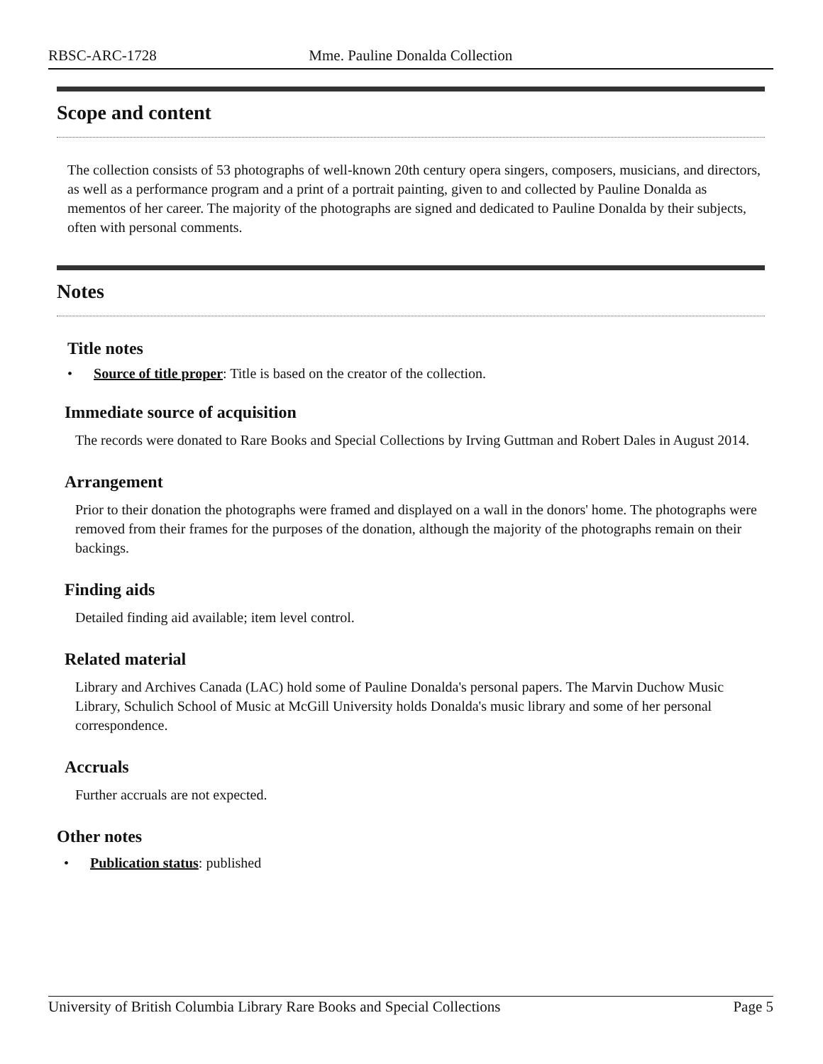RBSC-ARC-1728 Mme. Pauline Donalda Collection
Scope and content
The collection consists of 53 photographs of well-known 20th century opera singers, composers, musicians, and directors, as well as a performance program and a print of a portrait painting, given to and collected by Pauline Donalda as mementos of her career. The majority of the photographs are signed and dedicated to Pauline Donalda by their subjects, often with personal comments.
Notes
Title notes
• Source of title proper: Title is based on the creator of the collection.
Immediate source of acquisition
The records were donated to Rare Books and Special Collections by Irving Guttman and Robert Dales in August 2014.
Arrangement
Prior to their donation the photographs were framed and displayed on a wall in the donors' home. The photographs were removed from their frames for the purposes of the donation, although the majority of the photographs remain on their backings.
Finding aids
Detailed finding aid available; item level control.
Related material
Library and Archives Canada (LAC) hold some of Pauline Donalda's personal papers. The Marvin Duchow Music Library, Schulich School of Music at McGill University holds Donalda's music library and some of her personal correspondence.
Accruals
Further accruals are not expected.
Other notes
• Publication status: published
University of British Columbia Library Rare Books and Special Collections Page 5